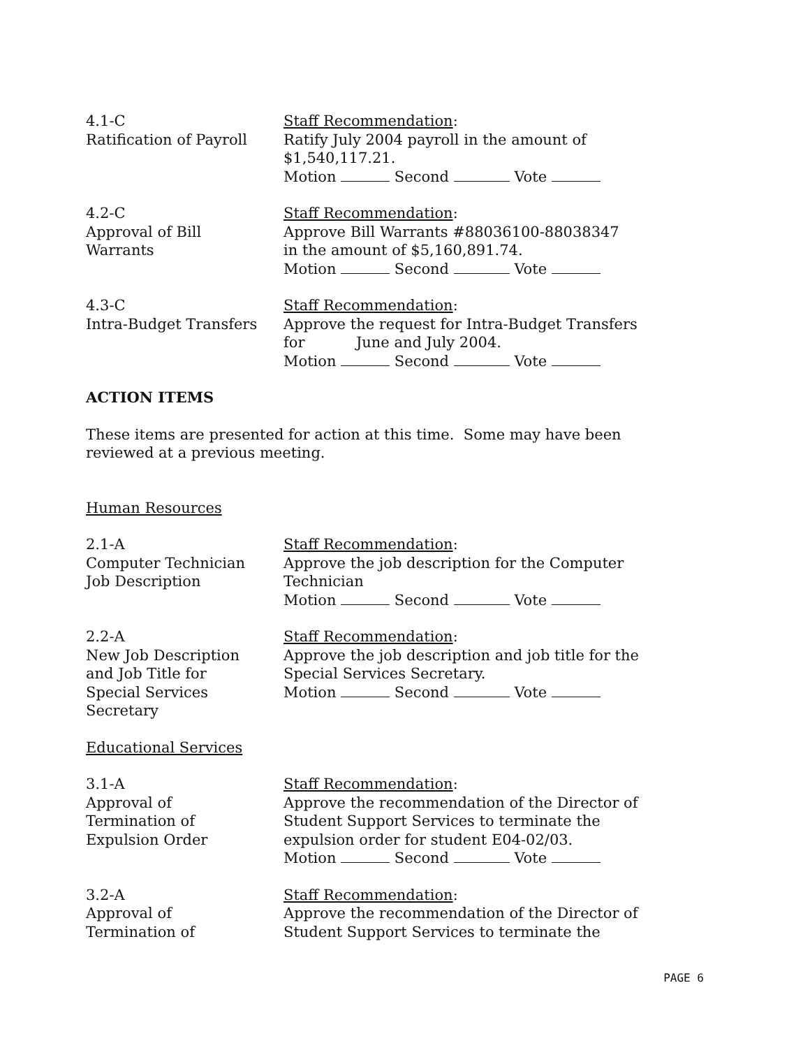4.1-C
Ratification of Payroll
Staff Recommendation:
Ratify July 2004 payroll in the amount of
$1,540,117.21.
Motion Second Vote
4.2-C
Approval of Bill
Warrants
Staff Recommendation:
Approve Bill Warrants #88036100-88038347
in the amount of $5,160,891.74.
Motion Second Vote
4.3-C
Intra-Budget Transfers
Staff Recommendation:
Approve the request for Intra-Budget Transfers
for June and July 2004.
Motion Second Vote
ACTION ITEMS
These items are presented for action at this time. Some may have been reviewed at a previous meeting.
Human Resources
2.1-A
Computer Technician
Job Description
Staff Recommendation:
Approve the job description for the Computer Technician
Motion Second Vote
2.2-A
New Job Description
and Job Title for
Special Services
Secretary
Staff Recommendation:
Approve the job description and job title for the Special Services Secretary.
Motion Second Vote
Educational Services
3.1-A
Approval of
Termination of
Expulsion Order
Staff Recommendation:
Approve the recommendation of the Director of Student Support Services to terminate the expulsion order for student E04-02/03.
Motion Second Vote
3.2-A
Approval of
Termination of
Staff Recommendation:
Approve the recommendation of the Director of Student Support Services to terminate the
PAGE 6